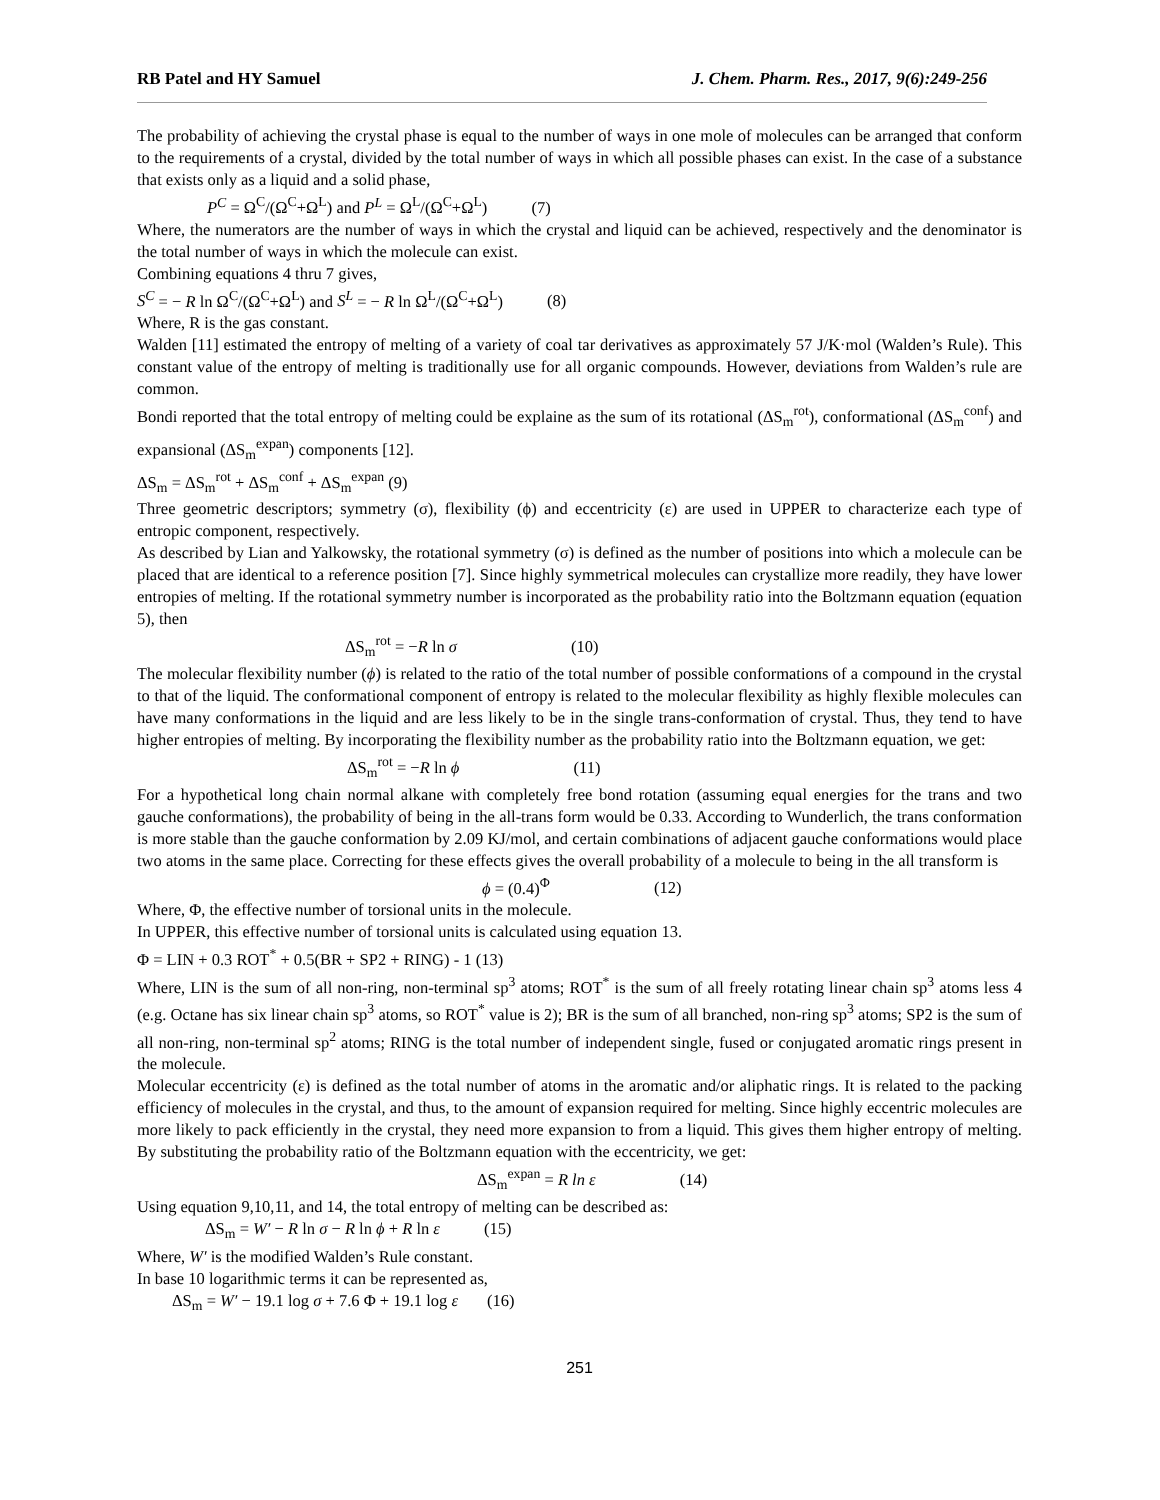RB Patel and HY Samuel J. Chem. Pharm. Res., 2017, 9(6):249-256
The probability of achieving the crystal phase is equal to the number of ways in one mole of molecules can be arranged that conform to the requirements of a crystal, divided by the total number of ways in which all possible phases can exist. In the case of a substance that exists only as a liquid and a solid phase,
P<sup>C</sup> = Ω<sup>C</sup>/(Ω<sup>C</sup>+Ω<sup>L</sup>) and P<sup>L</sup> = Ω<sup>L</sup>/(Ω<sup>C</sup>+Ω<sup>L</sup>) (7)
Where, the numerators are the number of ways in which the crystal and liquid can be achieved, respectively and the denominator is the total number of ways in which the molecule can exist.
Combining equations 4 thru 7 gives,
S<sup>C</sup> = − R ln Ω<sup>C</sup>/(Ω<sup>C</sup>+Ω<sup>L</sup>) and S<sup>L</sup> = − R ln Ω<sup>L</sup>/(Ω<sup>C</sup>+Ω<sup>L</sup>) (8)
Where, R is the gas constant.
Walden [11] estimated the entropy of melting of a variety of coal tar derivatives as approximately 57 J/K·mol (Walden’s Rule). This constant value of the entropy of melting is traditionally use for all organic compounds. However, deviations from Walden’s rule are common.
Bondi reported that the total entropy of melting could be explaine as the sum of its rotational (ΔS<sub>m</sub><sup>rot</sup>), conformational (ΔS<sub>m</sub><sup>conf</sup>) and expansional (ΔS<sub>m</sub><sup>expan</sup>) components [12].
ΔS<sub>m</sub> = ΔS<sub>m</sub><sup>rot</sup> + ΔS<sub>m</sub><sup>conf</sup> + ΔS<sub>m</sub><sup>expan</sup> (9)
Three geometric descriptors; symmetry (σ), flexibility (ϕ) and eccentricity (ε) are used in UPPER to characterize each type of entropic component, respectively.
As described by Lian and Yalkowsky, the rotational symmetry (σ) is defined as the number of positions into which a molecule can be placed that are identical to a reference position [7]. Since highly symmetrical molecules can crystallize more readily, they have lower entropies of melting. If the rotational symmetry number is incorporated as the probability ratio into the Boltzmann equation (equation 5), then
ΔS<sub>m</sub><sup>rot</sup> = −R ln σ (10)
The molecular flexibility number (ϕ) is related to the ratio of the total number of possible conformations of a compound in the crystal to that of the liquid. The conformational component of entropy is related to the molecular flexibility as highly flexible molecules can have many conformations in the liquid and are less likely to be in the single trans-conformation of crystal. Thus, they tend to have higher entropies of melting. By incorporating the flexibility number as the probability ratio into the Boltzmann equation, we get:
ΔS<sub>m</sub><sup>rot</sup> = −R ln ϕ (11)
For a hypothetical long chain normal alkane with completely free bond rotation (assuming equal energies for the trans and two gauche conformations), the probability of being in the all-trans form would be 0.33. According to Wunderlich, the trans conformation is more stable than the gauche conformation by 2.09 KJ/mol, and certain combinations of adjacent gauche conformations would place two atoms in the same place. Correcting for these effects gives the overall probability of a molecule to being in the all transform is
ϕ = (0.4)<sup>Φ</sup> (12)
Where, Φ, the effective number of torsional units in the molecule.
In UPPER, this effective number of torsional units is calculated using equation 13.
Φ = LIN + 0.3 ROT<sup>*</sup> + 0.5(BR + SP2 + RING) - 1 (13)
Where, LIN is the sum of all non-ring, non-terminal sp<sup>3</sup> atoms; ROT<sup>*</sup> is the sum of all freely rotating linear chain sp<sup>3</sup> atoms less 4 (e.g. Octane has six linear chain sp<sup>3</sup> atoms, so ROT<sup>*</sup> value is 2); BR is the sum of all branched, non-ring sp<sup>3</sup> atoms; SP2 is the sum of all non-ring, non-terminal sp<sup>2</sup> atoms; RING is the total number of independent single, fused or conjugated aromatic rings present in the molecule.
Molecular eccentricity (ε) is defined as the total number of atoms in the aromatic and/or aliphatic rings. It is related to the packing efficiency of molecules in the crystal, and thus, to the amount of expansion required for melting. Since highly eccentric molecules are more likely to pack efficiently in the crystal, they need more expansion to from a liquid. This gives them higher entropy of melting. By substituting the probability ratio of the Boltzmann equation with the eccentricity, we get:
ΔS<sub>m</sub><sup>expan</sup> = R ln ε (14)
Using equation 9,10,11, and 14, the total entropy of melting can be described as:
ΔS<sub>m</sub> = W′ − R ln σ − R ln ϕ + R ln ε (15)
Where, W′ is the modified Walden’s Rule constant.
In base 10 logarithmic terms it can be represented as,
ΔS<sub>m</sub> = W′ − 19.1 log σ + 7.6 Φ + 19.1 log ε (16)
251